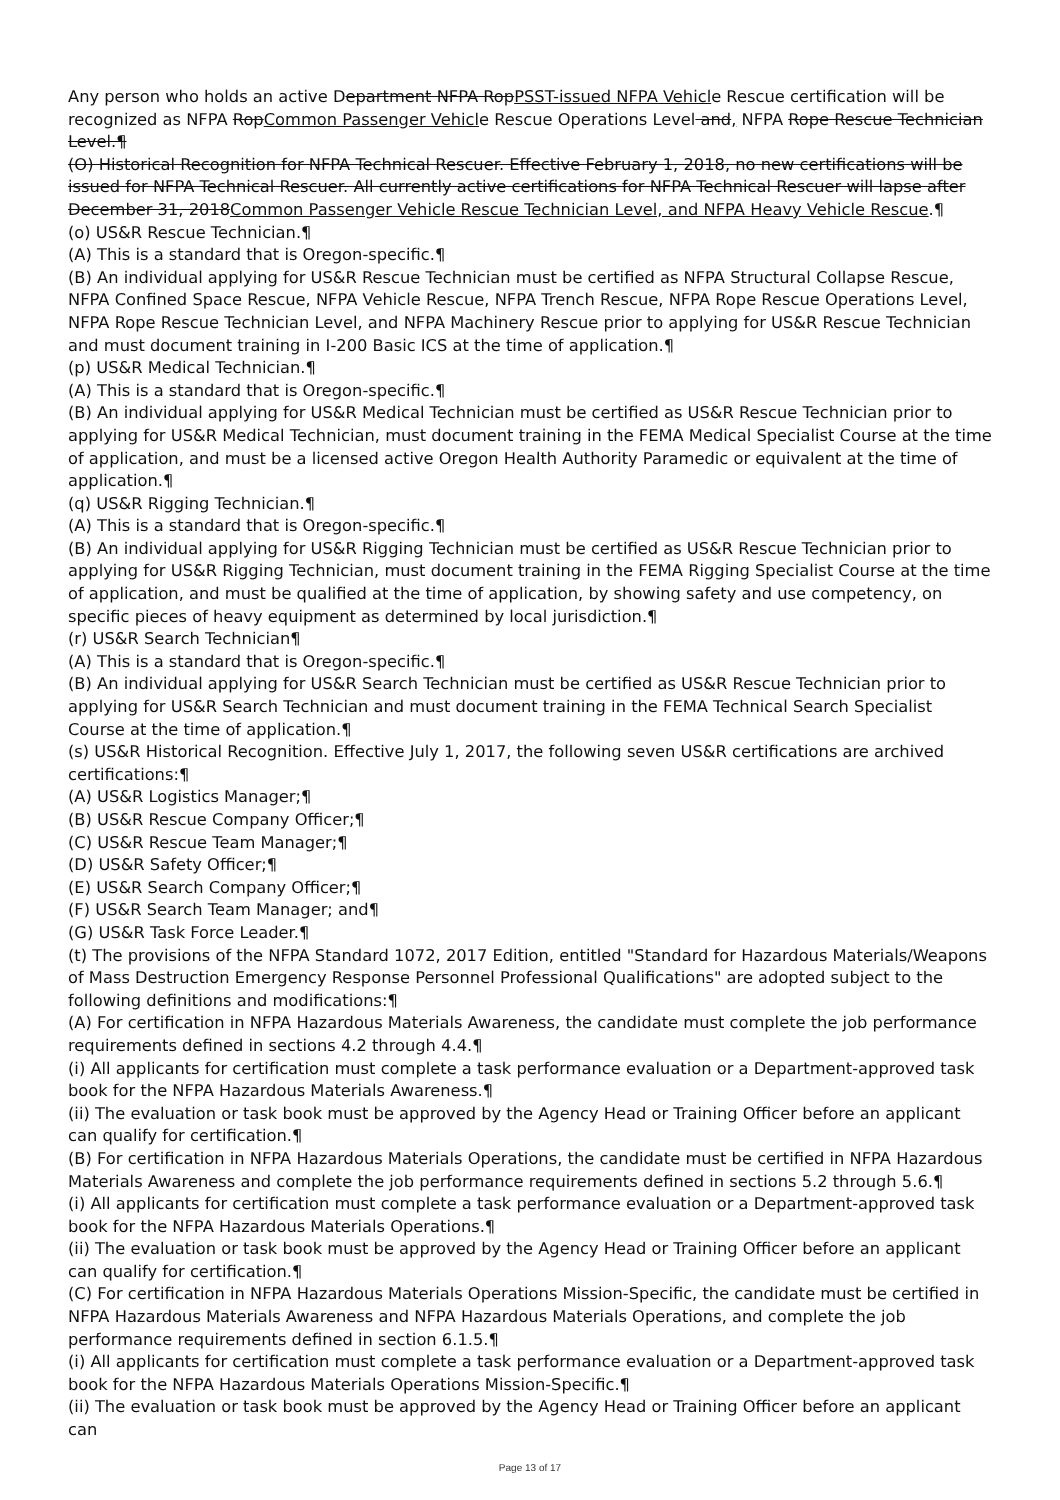Any person who holds an active Department NFPA RopPSST-issued NFPA Vehicle Rescue certification will be recognized as NFPA RopCommon Passenger Vehicle Rescue Operations Level and, NFPA Rope Rescue Technician Level.¶
(O) Historical Recognition for NFPA Technical Rescuer. Effective February 1, 2018, no new certifications will be issued for NFPA Technical Rescuer. All currently active certifications for NFPA Technical Rescuer will lapse after December 31, 2018Common Passenger Vehicle Rescue Technician Level, and NFPA Heavy Vehicle Rescue.¶
(o) US&R Rescue Technician.¶
(A) This is a standard that is Oregon-specific.¶
(B) An individual applying for US&R Rescue Technician must be certified as NFPA Structural Collapse Rescue, NFPA Confined Space Rescue, NFPA Vehicle Rescue, NFPA Trench Rescue, NFPA Rope Rescue Operations Level, NFPA Rope Rescue Technician Level, and NFPA Machinery Rescue prior to applying for US&R Rescue Technician and must document training in I-200 Basic ICS at the time of application.¶
(p) US&R Medical Technician.¶
(A) This is a standard that is Oregon-specific.¶
(B) An individual applying for US&R Medical Technician must be certified as US&R Rescue Technician prior to applying for US&R Medical Technician, must document training in the FEMA Medical Specialist Course at the time of application, and must be a licensed active Oregon Health Authority Paramedic or equivalent at the time of application.¶
(q) US&R Rigging Technician.¶
(A) This is a standard that is Oregon-specific.¶
(B) An individual applying for US&R Rigging Technician must be certified as US&R Rescue Technician prior to applying for US&R Rigging Technician, must document training in the FEMA Rigging Specialist Course at the time of application, and must be qualified at the time of application, by showing safety and use competency, on specific pieces of heavy equipment as determined by local jurisdiction.¶
(r) US&R Search Technician¶
(A) This is a standard that is Oregon-specific.¶
(B) An individual applying for US&R Search Technician must be certified as US&R Rescue Technician prior to applying for US&R Search Technician and must document training in the FEMA Technical Search Specialist Course at the time of application.¶
(s) US&R Historical Recognition. Effective July 1, 2017, the following seven US&R certifications are archived certifications:¶
(A) US&R Logistics Manager;¶
(B) US&R Rescue Company Officer;¶
(C) US&R Rescue Team Manager;¶
(D) US&R Safety Officer;¶
(E) US&R Search Company Officer;¶
(F) US&R Search Team Manager; and¶
(G) US&R Task Force Leader.¶
(t) The provisions of the NFPA Standard 1072, 2017 Edition, entitled "Standard for Hazardous Materials/Weapons of Mass Destruction Emergency Response Personnel Professional Qualifications" are adopted subject to the following definitions and modifications:¶
(A) For certification in NFPA Hazardous Materials Awareness, the candidate must complete the job performance requirements defined in sections 4.2 through 4.4.¶
(i) All applicants for certification must complete a task performance evaluation or a Department-approved task book for the NFPA Hazardous Materials Awareness.¶
(ii) The evaluation or task book must be approved by the Agency Head or Training Officer before an applicant can qualify for certification.¶
(B) For certification in NFPA Hazardous Materials Operations, the candidate must be certified in NFPA Hazardous Materials Awareness and complete the job performance requirements defined in sections 5.2 through 5.6.¶
(i) All applicants for certification must complete a task performance evaluation or a Department-approved task book for the NFPA Hazardous Materials Operations.¶
(ii) The evaluation or task book must be approved by the Agency Head or Training Officer before an applicant can qualify for certification.¶
(C) For certification in NFPA Hazardous Materials Operations Mission-Specific, the candidate must be certified in NFPA Hazardous Materials Awareness and NFPA Hazardous Materials Operations, and complete the job performance requirements defined in section 6.1.5.¶
(i) All applicants for certification must complete a task performance evaluation or a Department-approved task book for the NFPA Hazardous Materials Operations Mission-Specific.¶
(ii) The evaluation or task book must be approved by the Agency Head or Training Officer before an applicant can
Page 13 of 17